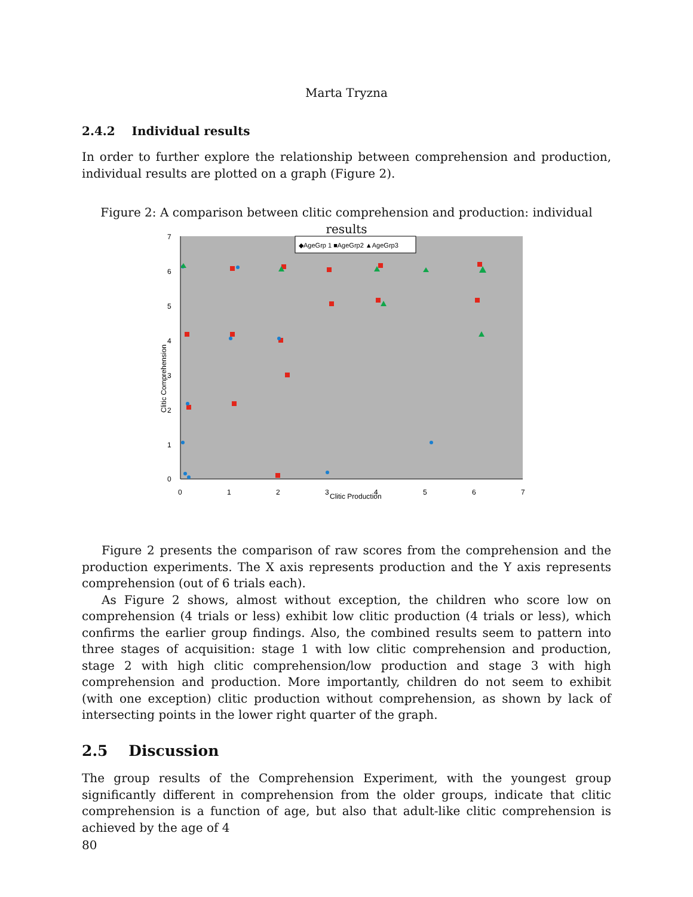Marta Tryzna
2.4.2 Individual results
In order to further explore the relationship between comprehension and production, individual results are plotted on a graph (Figure 2).
Figure 2: A comparison between clitic comprehension and production: individual results
7
6
5
4
3
2
1
0
0
1
2
3
4
5
6
7
Clitic Production
Clitic Comprehension
◆AgeGrp 1 ■AgeGrp2 ▲AgeGrp3
Figure 2 presents the comparison of raw scores from the comprehension and the production experiments. The X axis represents production and the Y axis represents comprehension (out of 6 trials each).
As Figure 2 shows, almost without exception, the children who score low on comprehension (4 trials or less) exhibit low clitic production (4 trials or less), which confirms the earlier group findings. Also, the combined results seem to pattern into three stages of acquisition: stage 1 with low clitic comprehension and production, stage 2 with high clitic comprehension/low production and stage 3 with high comprehension and production. More importantly, children do not seem to exhibit (with one exception) clitic production without comprehension, as shown by lack of intersecting points in the lower right quarter of the graph.
2.5 Discussion
The group results of the Comprehension Experiment, with the youngest group significantly different in comprehension from the older groups, indicate that clitic comprehension is a function of age, but also that adult-like clitic comprehension is achieved by the age of 4
80